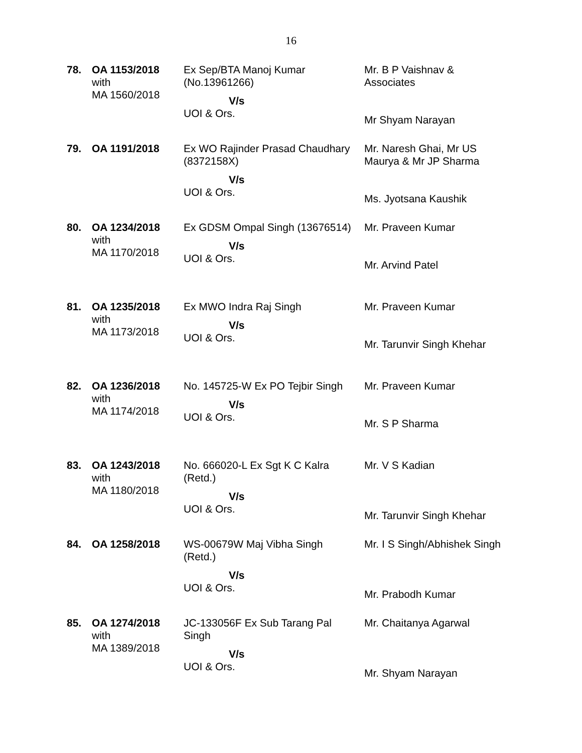16
| 78. | OA 1153/2018 with MA 1560/2018 | Ex Sep/BTA Manoj Kumar (No.13961266) V/s UOI & Ors. | Mr. B P Vaishnav & Associates Mr Shyam Narayan |
| 79. | OA 1191/2018 | Ex WO Rajinder Prasad Chaudhary (8372158X) V/s UOI & Ors. | Mr. Naresh Ghai, Mr US Maurya & Mr JP Sharma Ms. Jyotsana Kaushik |
| 80. | OA 1234/2018 with MA 1170/2018 | Ex GDSM Ompal Singh (13676514) V/s UOI & Ors. | Mr. Praveen Kumar Mr. Arvind Patel |
| 81. | OA 1235/2018 with MA 1173/2018 | Ex MWO Indra Raj Singh V/s UOI & Ors. | Mr. Praveen Kumar Mr. Tarunvir Singh Khehar |
| 82. | OA 1236/2018 with MA 1174/2018 | No. 145725-W Ex PO Tejbir Singh V/s UOI & Ors. | Mr. Praveen Kumar Mr. S P Sharma |
| 83. | OA 1243/2018 with MA 1180/2018 | No. 666020-L Ex Sgt K C Kalra (Retd.) V/s UOI & Ors. | Mr. V S Kadian Mr. Tarunvir Singh Khehar |
| 84. | OA 1258/2018 | WS-00679W Maj Vibha Singh (Retd.) V/s UOI & Ors. | Mr. I S Singh/Abhishek Singh Mr. Prabodh Kumar |
| 85. | OA 1274/2018 with MA 1389/2018 | JC-133056F Ex Sub Tarang Pal Singh V/s UOI & Ors. | Mr. Chaitanya Agarwal Mr. Shyam Narayan |